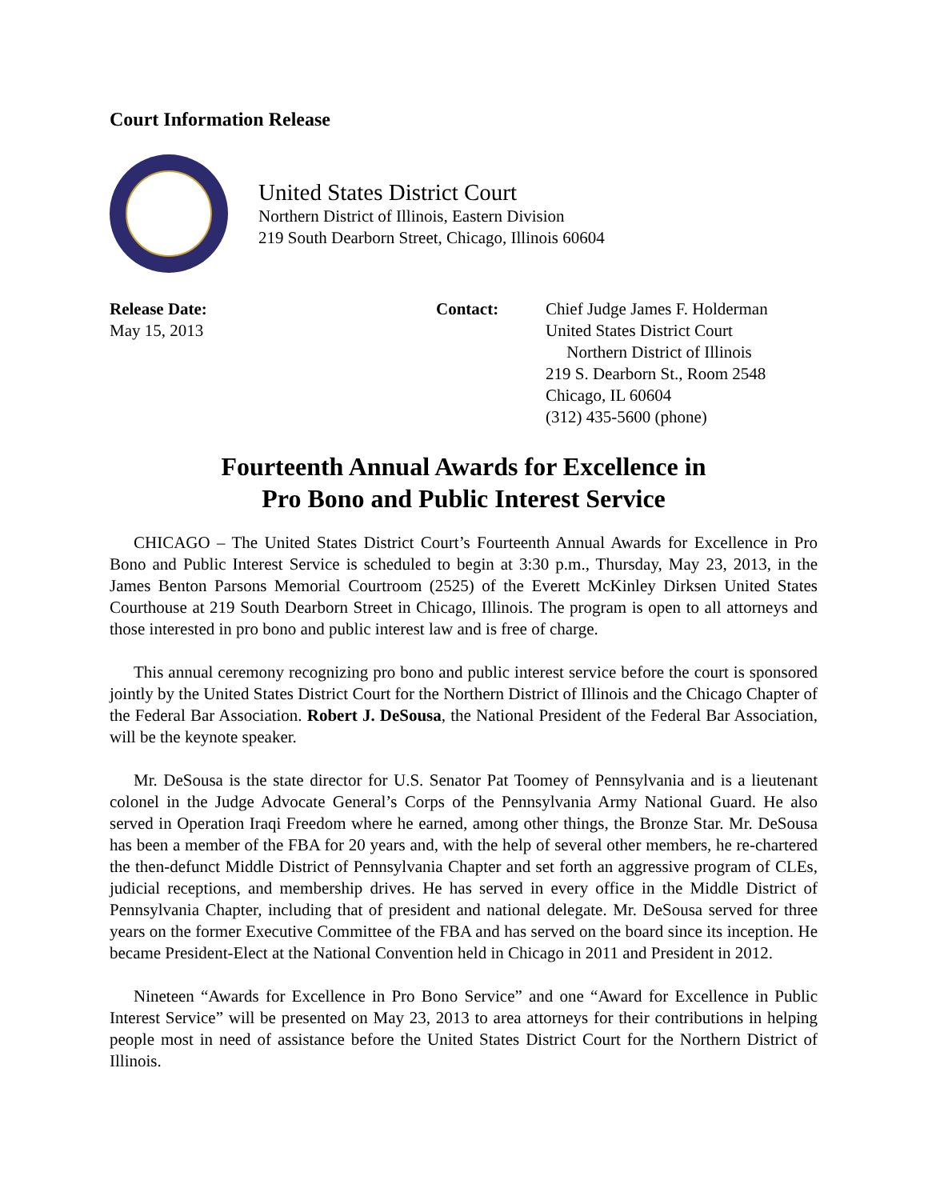Court Information Release
United States District Court
Northern District of Illinois, Eastern Division
219 South Dearborn Street, Chicago, Illinois 60604
Release Date:
May 15, 2013
Contact: Chief Judge James F. Holderman
United States District Court
Northern District of Illinois
219 S. Dearborn St., Room 2548
Chicago, IL 60604
(312) 435-5600 (phone)
Fourteenth Annual Awards for Excellence in
Pro Bono and Public Interest Service
CHICAGO – The United States District Court’s Fourteenth Annual Awards for Excellence in Pro Bono and Public Interest Service is scheduled to begin at 3:30 p.m., Thursday, May 23, 2013, in the James Benton Parsons Memorial Courtroom (2525) of the Everett McKinley Dirksen United States Courthouse at 219 South Dearborn Street in Chicago, Illinois. The program is open to all attorneys and those interested in pro bono and public interest law and is free of charge.
This annual ceremony recognizing pro bono and public interest service before the court is sponsored jointly by the United States District Court for the Northern District of Illinois and the Chicago Chapter of the Federal Bar Association. Robert J. DeSousa, the National President of the Federal Bar Association, will be the keynote speaker.
Mr. DeSousa is the state director for U.S. Senator Pat Toomey of Pennsylvania and is a lieutenant colonel in the Judge Advocate General’s Corps of the Pennsylvania Army National Guard. He also served in Operation Iraqi Freedom where he earned, among other things, the Bronze Star. Mr. DeSousa has been a member of the FBA for 20 years and, with the help of several other members, he re-chartered the then-defunct Middle District of Pennsylvania Chapter and set forth an aggressive program of CLEs, judicial receptions, and membership drives. He has served in every office in the Middle District of Pennsylvania Chapter, including that of president and national delegate. Mr. DeSousa served for three years on the former Executive Committee of the FBA and has served on the board since its inception. He became President-Elect at the National Convention held in Chicago in 2011 and President in 2012.
Nineteen “Awards for Excellence in Pro Bono Service” and one “Award for Excellence in Public Interest Service” will be presented on May 23, 2013 to area attorneys for their contributions in helping people most in need of assistance before the United States District Court for the Northern District of Illinois.